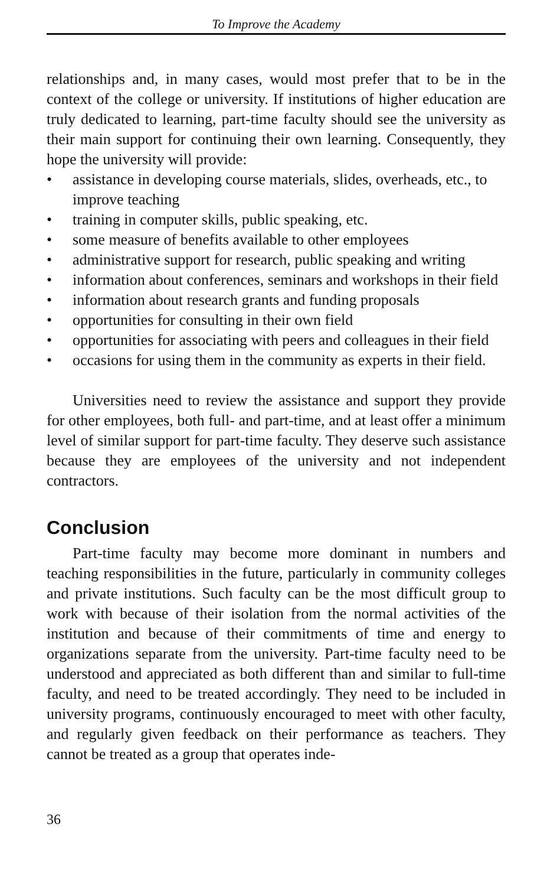To Improve the Academy
relationships and, in many cases, would most prefer that to be in the context of the college or university. If institutions of higher education are truly dedicated to learning, part-time faculty should see the university as their main support for continuing their own learning. Consequently, they hope the university will provide:
• assistance in developing course materials, slides, overheads, etc., to improve teaching
• training in computer skills, public speaking, etc.
• some measure of benefits available to other employees
• administrative support for research, public speaking and writing
• information about conferences, seminars and workshops in their field
• information about research grants and funding proposals
• opportunities for consulting in their own field
• opportunities for associating with peers and colleagues in their field
• occasions for using them in the community as experts in their field.
Universities need to review the assistance and support they provide for other employees, both full- and part-time, and at least offer a minimum level of similar support for part-time faculty. They deserve such assistance because they are employees of the university and not independent contractors.
Conclusion
Part-time faculty may become more dominant in numbers and teaching responsibilities in the future, particularly in community colleges and private institutions. Such faculty can be the most difficult group to work with because of their isolation from the normal activities of the institution and because of their commitments of time and energy to organizations separate from the university. Part-time faculty need to be understood and appreciated as both different than and similar to full-time faculty, and need to be treated accordingly. They need to be included in university programs, continuously encouraged to meet with other faculty, and regularly given feedback on their performance as teachers. They cannot be treated as a group that operates inde-
36